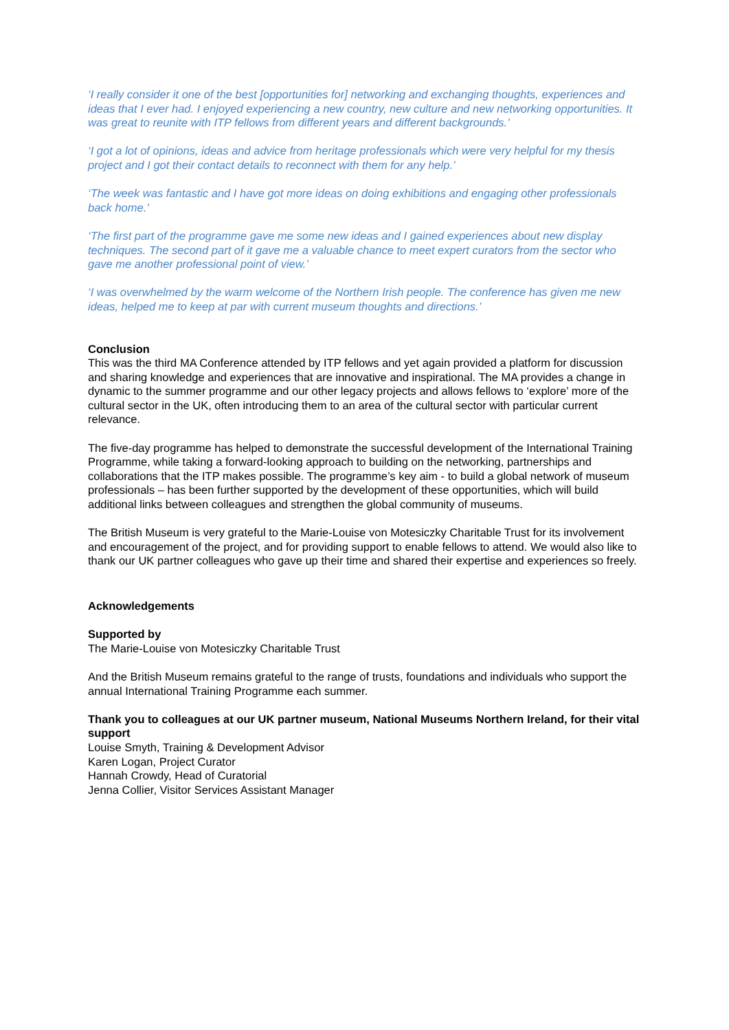‘I really consider it one of the best [opportunities for] networking and exchanging thoughts, experiences and ideas that I ever had. I enjoyed experiencing a new country, new culture and new networking opportunities. It was great to reunite with ITP fellows from different years and different backgrounds.’
‘I got a lot of opinions, ideas and advice from heritage professionals which were very helpful for my thesis project and I got their contact details to reconnect with them for any help.’
‘The week was fantastic and I have got more ideas on doing exhibitions and engaging other professionals back home.’
‘The first part of the programme gave me some new ideas and I gained experiences about new display techniques. The second part of it gave me a valuable chance to meet expert curators from the sector who gave me another professional point of view.’
‘I was overwhelmed by the warm welcome of the Northern Irish people. The conference has given me new ideas, helped me to keep at par with current museum thoughts and directions.’
Conclusion
This was the third MA Conference attended by ITP fellows and yet again provided a platform for discussion and sharing knowledge and experiences that are innovative and inspirational. The MA provides a change in dynamic to the summer programme and our other legacy projects and allows fellows to ‘explore’ more of the cultural sector in the UK, often introducing them to an area of the cultural sector with particular current relevance.
The five-day programme has helped to demonstrate the successful development of the International Training Programme, while taking a forward-looking approach to building on the networking, partnerships and collaborations that the ITP makes possible. The programme’s key aim - to build a global network of museum professionals – has been further supported by the development of these opportunities, which will build additional links between colleagues and strengthen the global community of museums.
The British Museum is very grateful to the Marie-Louise von Motesiczky Charitable Trust for its involvement and encouragement of the project, and for providing support to enable fellows to attend. We would also like to thank our UK partner colleagues who gave up their time and shared their expertise and experiences so freely.
Acknowledgements
Supported by
The Marie-Louise von Motesiczky Charitable Trust
And the British Museum remains grateful to the range of trusts, foundations and individuals who support the annual International Training Programme each summer.
Thank you to colleagues at our UK partner museum, National Museums Northern Ireland, for their vital support
Louise Smyth, Training & Development Advisor
Karen Logan, Project Curator
Hannah Crowdy, Head of Curatorial
Jenna Collier, Visitor Services Assistant Manager